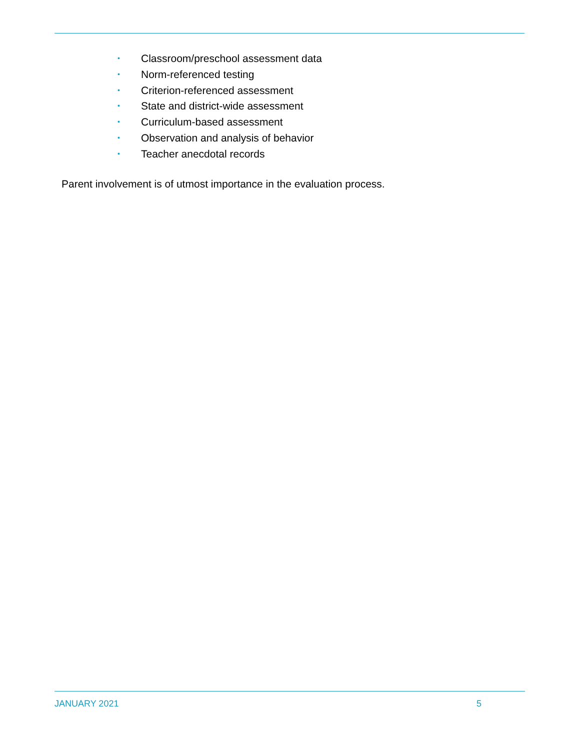• Classroom/preschool assessment data
• Norm-referenced testing
• Criterion-referenced assessment
• State and district-wide assessment
• Curriculum-based assessment
• Observation and analysis of behavior
• Teacher anecdotal records
Parent involvement is of utmost importance in the evaluation process.
JANUARY 2021 5